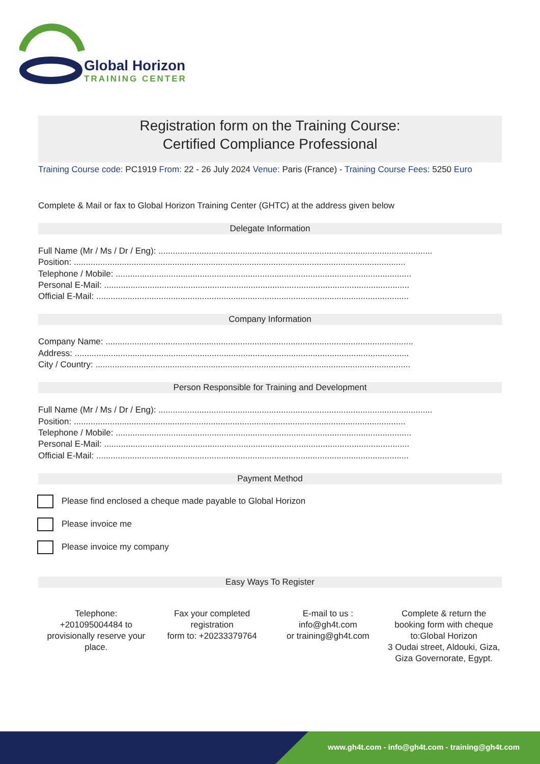Global Horizon
TRAINING CENTER
Registration form on the Training Course:
Certified Compliance Professional
Training Course code: PC1919 From: 22 - 26 July 2024 Venue: Paris (France) - Training Course Fees: 5250 Euro
Complete & Mail or fax to Global Horizon Training Center (GHTC) at the address given below
Delegate Information
Full Name (Mr / Ms / Dr / Eng): ..................................................................................................................
Position: ..........................................................................................................................................
Telephone / Mobile: ...........................................................................................................................
Personal E-Mail: ...............................................................................................................................
Official E-Mail: ..................................................................................................................................
Company Information
Company Name: ................................................................................................................................
Address: ...........................................................................................................................................
City / Country: ...................................................................................................................................
Person Responsible for Training and Development
Full Name (Mr / Ms / Dr / Eng): ..................................................................................................................
Position: ..........................................................................................................................................
Telephone / Mobile: ...........................................................................................................................
Personal E-Mail: ...............................................................................................................................
Official E-Mail: ..................................................................................................................................
Payment Method
Please find enclosed a cheque made payable to Global Horizon
Please invoice me
Please invoice my company
Easy Ways To Register
Telephone:
+201095004484 to provisionally reserve your place.
Fax your completed registration
form to: +20233379764
E-mail to us :
info@gh4t.com
or training@gh4t.com
Complete & return the booking form with cheque to:Global Horizon
3 Oudai street, Aldouki, Giza, Giza Governorate, Egypt.
www.gh4t.com - info@gh4t.com - training@gh4t.com